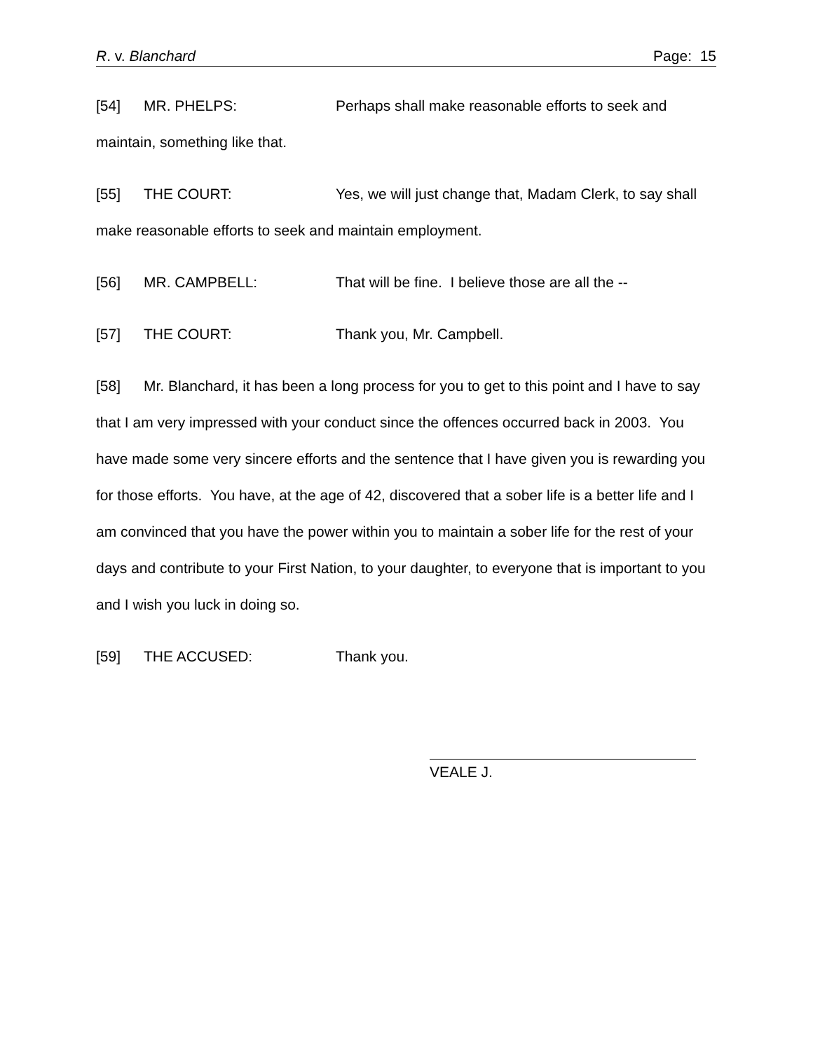R. v. Blanchard Page: 15
[54] MR. PHELPS: Perhaps shall make reasonable efforts to seek and maintain, something like that.
[55] THE COURT: Yes, we will just change that, Madam Clerk, to say shall make reasonable efforts to seek and maintain employment.
[56] MR. CAMPBELL: That will be fine. I believe those are all the --
[57] THE COURT: Thank you, Mr. Campbell.
[58] Mr. Blanchard, it has been a long process for you to get to this point and I have to say that I am very impressed with your conduct since the offences occurred back in 2003. You have made some very sincere efforts and the sentence that I have given you is rewarding you for those efforts. You have, at the age of 42, discovered that a sober life is a better life and I am convinced that you have the power within you to maintain a sober life for the rest of your days and contribute to your First Nation, to your daughter, to everyone that is important to you and I wish you luck in doing so.
[59] THE ACCUSED: Thank you.
VEALE J.